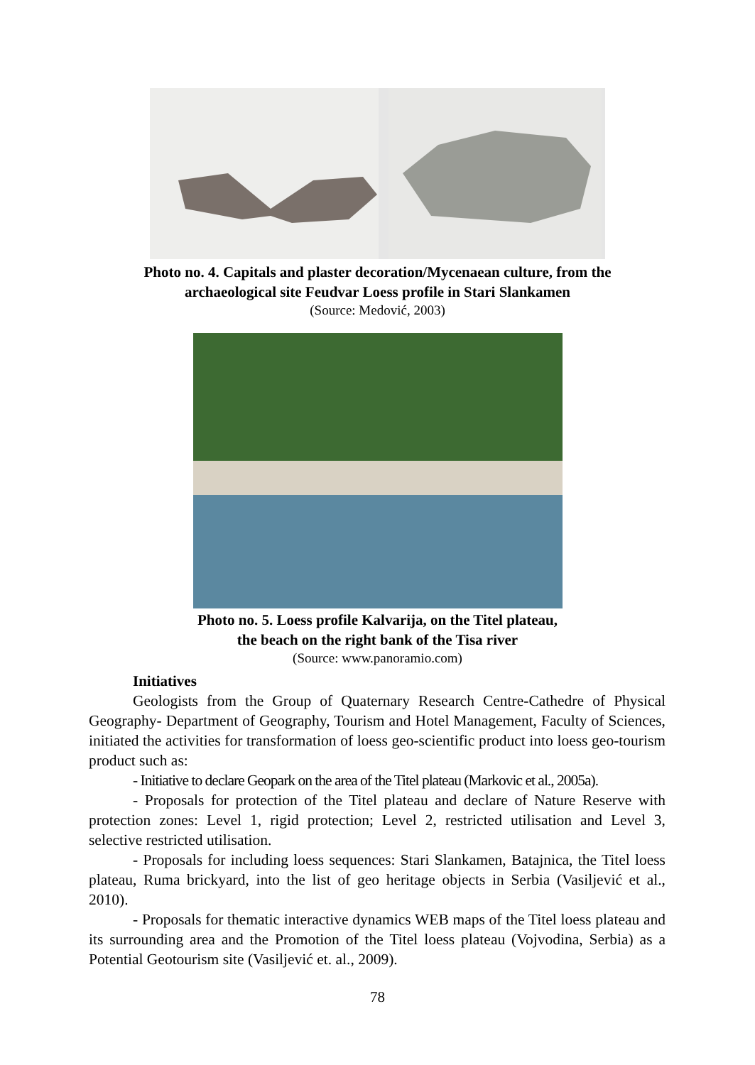Photo no. 4. Capitals and plaster decoration/Mycenaean culture, from the
archaeological site Feudvar Loess profile in Stari Slankamen
(Source: Medović, 2003)
Photo no. 5. Loess profile Kalvarija, on the Titel plateau,
the beach on the right bank of the Tisa river
(Source: www.panoramio.com)
Initiatives
Geologists from the Group of Quaternary Research Centre-Cathedre of Physical Geography- Department of Geography, Tourism and Hotel Management, Faculty of Sciences, initiated the activities for transformation of loess geo-scientific product into loess geo-tourism product such as:
- Initiative to declare Geopark on the area of the Titel plateau (Markovic et al., 2005a).
- Proposals for protection of the Titel plateau and declare of Nature Reserve with protection zones: Level 1, rigid protection; Level 2, restricted utilisation and Level 3, selective restricted utilisation.
- Proposals for including loess sequences: Stari Slankamen, Batajnica, the Titel loess plateau, Ruma brickyard, into the list of geo heritage objects in Serbia (Vasiljević et al., 2010).
- Proposals for thematic interactive dynamics WEB maps of the Titel loess plateau and its surrounding area and the Promotion of the Titel loess plateau (Vojvodina, Serbia) as a Potential Geotourism site (Vasiljević et. al., 2009).
78